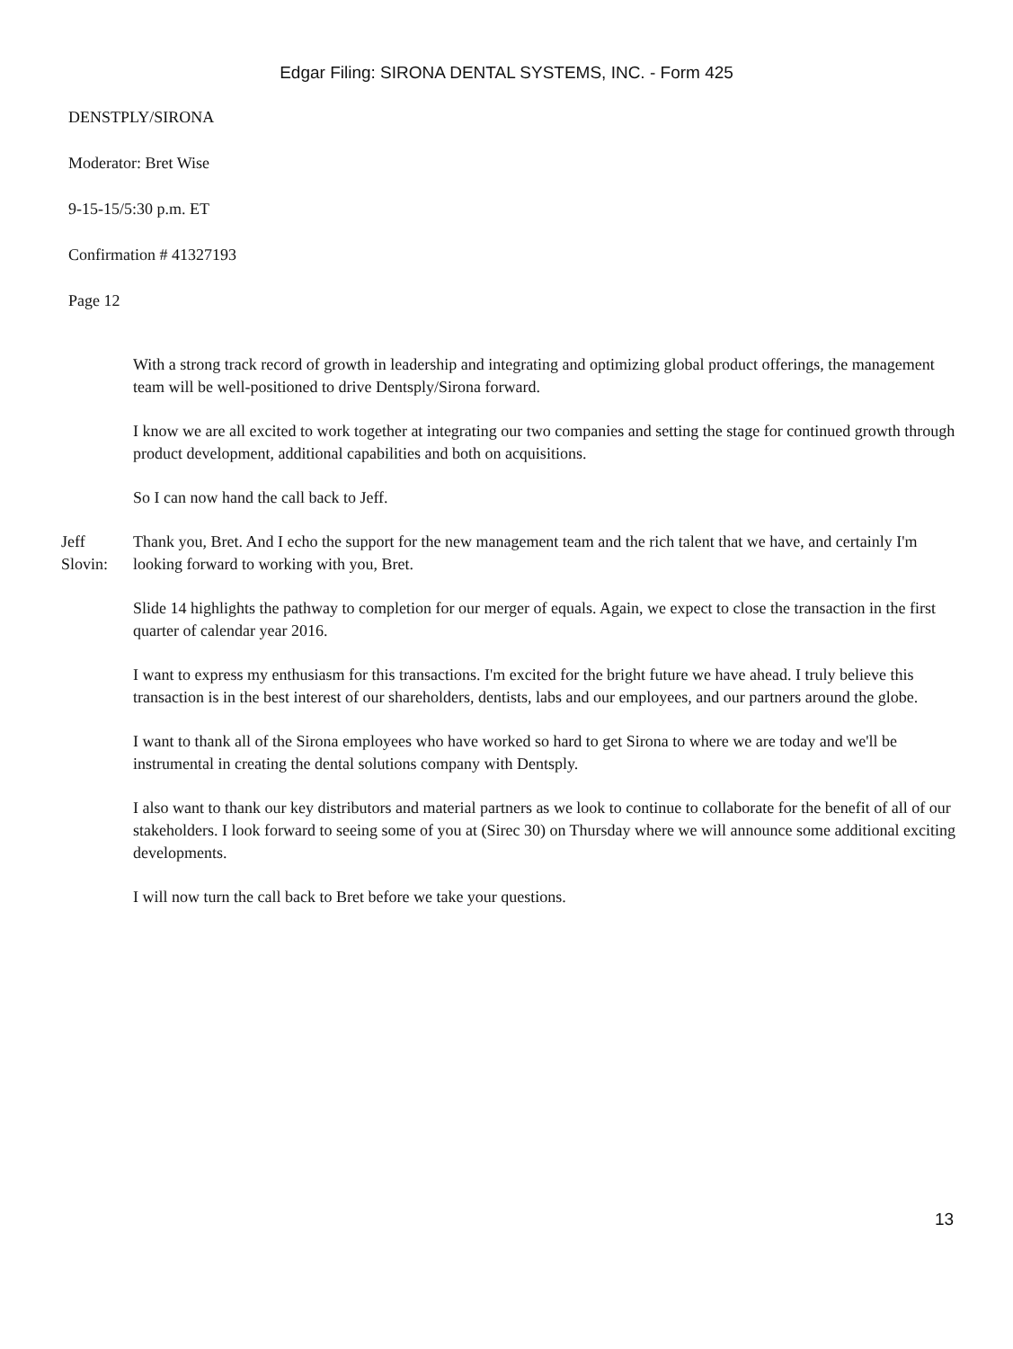Edgar Filing: SIRONA DENTAL SYSTEMS, INC. - Form 425
DENSTPLY/SIRONA
Moderator: Bret Wise
9-15-15/5:30 p.m. ET
Confirmation # 41327193
Page 12
With a strong track record of growth in leadership and integrating and optimizing global product offerings, the management team will be well-positioned to drive Dentsply/Sirona forward.
I know we are all excited to work together at integrating our two companies and setting the stage for continued growth through product development, additional capabilities and both on acquisitions.
So I can now hand the call back to Jeff.
Jeff Slovin:
Thank you, Bret. And I echo the support for the new management team and the rich talent that we have, and certainly I'm looking forward to working with you, Bret.
Slide 14 highlights the pathway to completion for our merger of equals. Again, we expect to close the transaction in the first quarter of calendar year 2016.
I want to express my enthusiasm for this transactions. I'm excited for the bright future we have ahead. I truly believe this transaction is in the best interest of our shareholders, dentists, labs and our employees, and our partners around the globe.
I want to thank all of the Sirona employees who have worked so hard to get Sirona to where we are today and we'll be instrumental in creating the dental solutions company with Dentsply.
I also want to thank our key distributors and material partners as we look to continue to collaborate for the benefit of all of our stakeholders. I look forward to seeing some of you at (Sirec 30) on Thursday where we will announce some additional exciting developments.
I will now turn the call back to Bret before we take your questions.
13